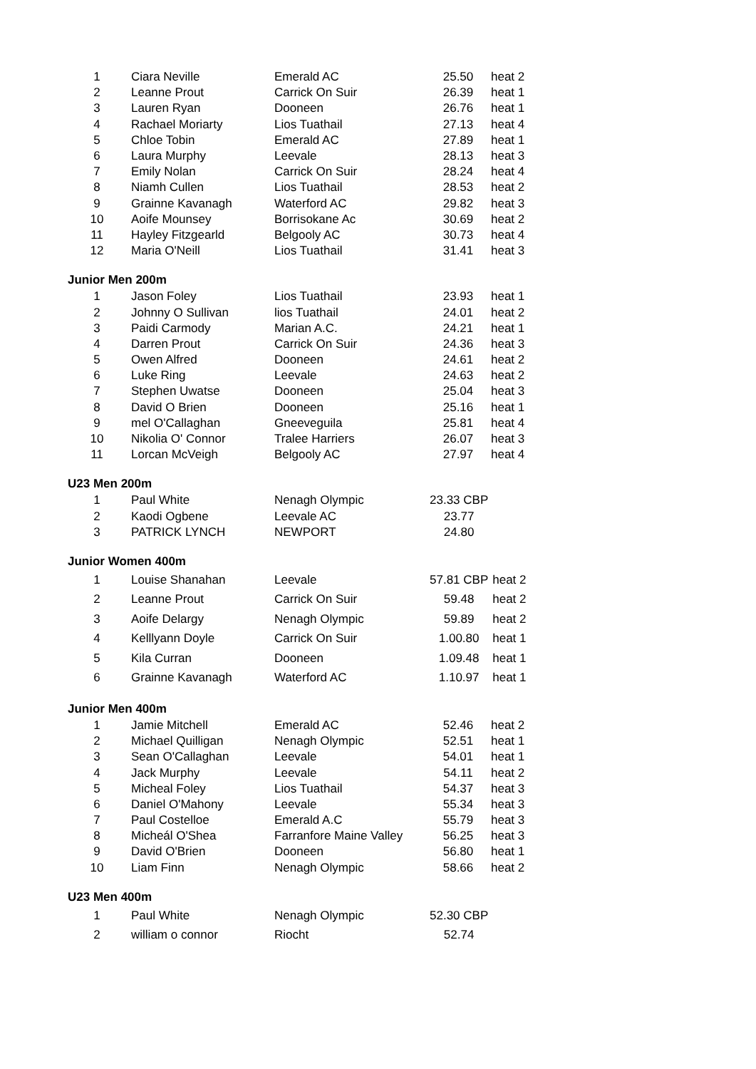| 1 | Ciara Neville | Emerald AC | 25.50 | heat 2 |
| 2 | Leanne Prout | Carrick On Suir | 26.39 | heat 1 |
| 3 | Lauren Ryan | Dooneen | 26.76 | heat 1 |
| 4 | Rachael Moriarty | Lios Tuathail | 27.13 | heat 4 |
| 5 | Chloe Tobin | Emerald AC | 27.89 | heat 1 |
| 6 | Laura Murphy | Leevale | 28.13 | heat 3 |
| 7 | Emily Nolan | Carrick On Suir | 28.24 | heat 4 |
| 8 | Niamh Cullen | Lios Tuathail | 28.53 | heat 2 |
| 9 | Grainne Kavanagh | Waterford AC | 29.82 | heat 3 |
| 10 | Aoife Mounsey | Borrisokane Ac | 30.69 | heat 2 |
| 11 | Hayley Fitzgearld | Belgooly AC | 30.73 | heat 4 |
| 12 | Maria O'Neill | Lios Tuathail | 31.41 | heat 3 |
Junior Men 200m
| 1 | Jason Foley | Lios Tuathail | 23.93 | heat 1 |
| 2 | Johnny O Sullivan | lios Tuathail | 24.01 | heat 2 |
| 3 | Paidi Carmody | Marian A.C. | 24.21 | heat 1 |
| 4 | Darren Prout | Carrick On Suir | 24.36 | heat 3 |
| 5 | Owen Alfred | Dooneen | 24.61 | heat 2 |
| 6 | Luke Ring | Leevale | 24.63 | heat 2 |
| 7 | Stephen Uwatse | Dooneen | 25.04 | heat 3 |
| 8 | David O Brien | Dooneen | 25.16 | heat 1 |
| 9 | mel O'Callaghan | Gneeveguila | 25.81 | heat 4 |
| 10 | Nikolia O' Connor | Tralee Harriers | 26.07 | heat 3 |
| 11 | Lorcan McVeigh | Belgooly AC | 27.97 | heat 4 |
U23 Men 200m
| 1 | Paul White | Nenagh Olympic | 23.33 CBP | |
| 2 | Kaodi Ogbene | Leevale AC | 23.77 | |
| 3 | PATRICK LYNCH | NEWPORT | 24.80 | |
Junior Women 400m
| 1 | Louise Shanahan | Leevale | 57.81 CBP | heat 2 |
| 2 | Leanne Prout | Carrick On Suir | 59.48 | heat 2 |
| 3 | Aoife Delargy | Nenagh Olympic | 59.89 | heat 2 |
| 4 | Kelllyann Doyle | Carrick On Suir | 1.00.80 | heat 1 |
| 5 | Kila Curran | Dooneen | 1.09.48 | heat 1 |
| 6 | Grainne Kavanagh | Waterford AC | 1.10.97 | heat 1 |
Junior Men 400m
| 1 | Jamie Mitchell | Emerald AC | 52.46 | heat 2 |
| 2 | Michael Quilligan | Nenagh Olympic | 52.51 | heat 1 |
| 3 | Sean O'Callaghan | Leevale | 54.01 | heat 1 |
| 4 | Jack Murphy | Leevale | 54.11 | heat 2 |
| 5 | Micheal Foley | Lios Tuathail | 54.37 | heat 3 |
| 6 | Daniel O'Mahony | Leevale | 55.34 | heat 3 |
| 7 | Paul Costelloe | Emerald A.C | 55.79 | heat 3 |
| 8 | Micheál O'Shea | Farranfore Maine Valley | 56.25 | heat 3 |
| 9 | David O'Brien | Dooneen | 56.80 | heat 1 |
| 10 | Liam Finn | Nenagh Olympic | 58.66 | heat 2 |
U23 Men 400m
| 1 | Paul White | Nenagh Olympic | 52.30 CBP | |
| 2 | william o connor | Riocht | 52.74 | |